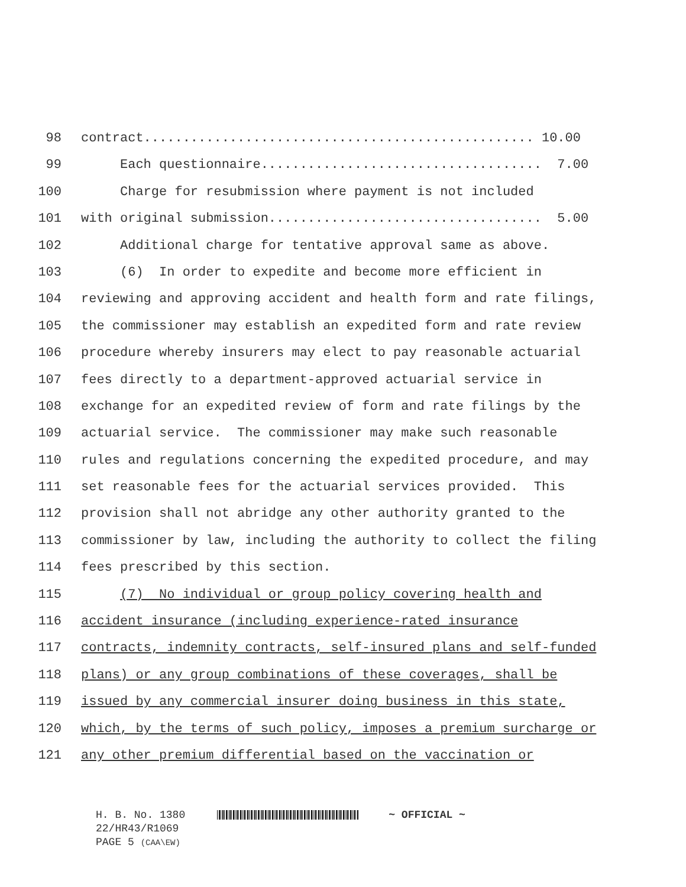98 contract.................................................. 10.00
99 Each questionnaire.................................... 7.00
100 Charge for resubmission where payment is not included
101 with original submission................................... 5.00
102 Additional charge for tentative approval same as above.
103 (6) In order to expedite and become more efficient in
104 reviewing and approving accident and health form and rate filings,
105 the commissioner may establish an expedited form and rate review
106 procedure whereby insurers may elect to pay reasonable actuarial
107 fees directly to a department-approved actuarial service in
108 exchange for an expedited review of form and rate filings by the
109 actuarial service. The commissioner may make such reasonable
110 rules and regulations concerning the expedited procedure, and may
111 set reasonable fees for the actuarial services provided. This
112 provision shall not abridge any other authority granted to the
113 commissioner by law, including the authority to collect the filing
114 fees prescribed by this section.
115 (7) No individual or group policy covering health and
116 accident insurance (including experience-rated insurance
117 contracts, indemnity contracts, self-insured plans and self-funded
118 plans) or any group combinations of these coverages, shall be
119 issued by any commercial insurer doing business in this state,
120 which, by the terms of such policy, imposes a premium surcharge or
121 any other premium differential based on the vaccination or
H. B. No. 1380 ~ OFFICIAL ~
22/HR43/R1069
PAGE 5 (CAA\EW)